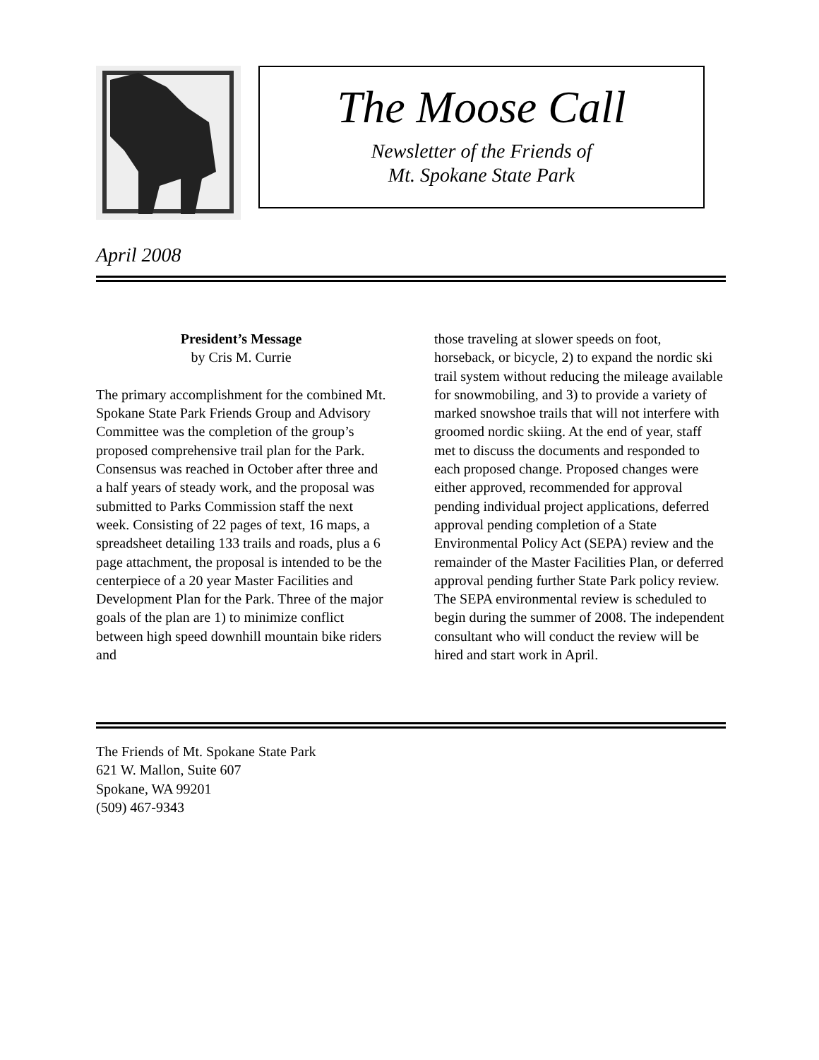The Moose Call
Newsletter of the Friends of
Mt. Spokane State Park
April 2008
President’s Message
by Cris M. Currie
The primary accomplishment for the combined Mt. Spokane State Park Friends Group and Advisory Committee was the completion of the group’s proposed comprehensive trail plan for the Park. Consensus was reached in October after three and a half years of steady work, and the proposal was submitted to Parks Commission staff the next week. Consisting of 22 pages of text, 16 maps, a spreadsheet detailing 133 trails and roads, plus a 6 page attachment, the proposal is intended to be the centerpiece of a 20 year Master Facilities and Development Plan for the Park. Three of the major goals of the plan are 1) to minimize conflict between high speed downhill mountain bike riders and
those traveling at slower speeds on foot, horseback, or bicycle, 2) to expand the nordic ski trail system without reducing the mileage available for snowmobiling, and 3) to provide a variety of marked snowshoe trails that will not interfere with groomed nordic skiing. At the end of year, staff met to discuss the documents and responded to each proposed change. Proposed changes were either approved, recommended for approval pending individual project applications, deferred approval pending completion of a State Environmental Policy Act (SEPA) review and the remainder of the Master Facilities Plan, or deferred approval pending further State Park policy review. The SEPA environmental review is scheduled to begin during the summer of 2008. The independent consultant who will conduct the review will be hired and start work in April.
The Friends of Mt. Spokane State Park
621 W. Mallon, Suite 607
Spokane, WA 99201
(509) 467-9343